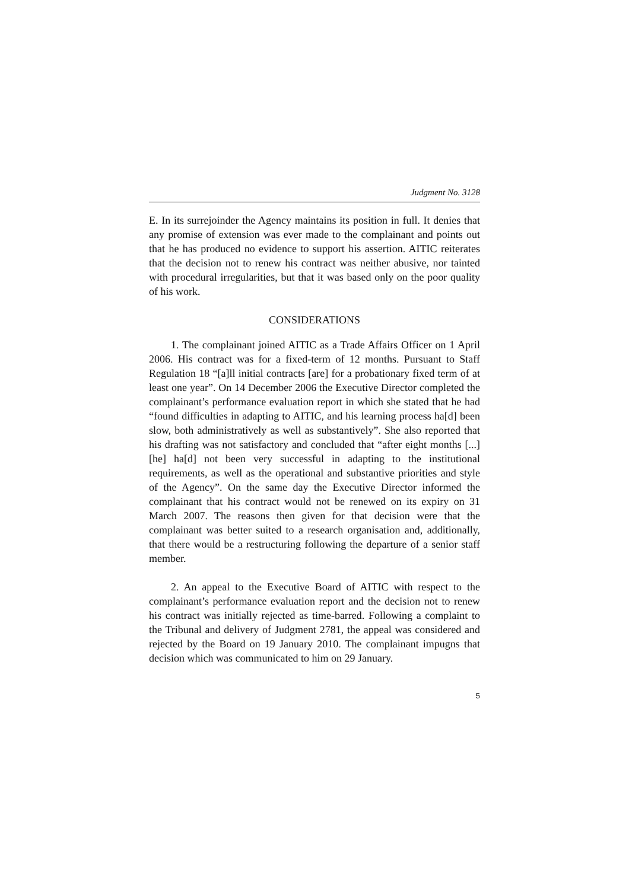Judgment No. 3128
E. In its surrejoinder the Agency maintains its position in full. It denies that any promise of extension was ever made to the complainant and points out that he has produced no evidence to support his assertion. AITIC reiterates that the decision not to renew his contract was neither abusive, nor tainted with procedural irregularities, but that it was based only on the poor quality of his work.
CONSIDERATIONS
1. The complainant joined AITIC as a Trade Affairs Officer on 1 April 2006. His contract was for a fixed-term of 12 months. Pursuant to Staff Regulation 18 “[a]ll initial contracts [are] for a probationary fixed term of at least one year”. On 14 December 2006 the Executive Director completed the complainant’s performance evaluation report in which she stated that he had “found difficulties in adapting to AITIC, and his learning process ha[d] been slow, both administratively as well as substantively”. She also reported that his drafting was not satisfactory and concluded that “after eight months [...] [he] ha[d] not been very successful in adapting to the institutional requirements, as well as the operational and substantive priorities and style of the Agency”. On the same day the Executive Director informed the complainant that his contract would not be renewed on its expiry on 31 March 2007. The reasons then given for that decision were that the complainant was better suited to a research organisation and, additionally, that there would be a restructuring following the departure of a senior staff member.
2. An appeal to the Executive Board of AITIC with respect to the complainant’s performance evaluation report and the decision not to renew his contract was initially rejected as time-barred. Following a complaint to the Tribunal and delivery of Judgment 2781, the appeal was considered and rejected by the Board on 19 January 2010. The complainant impugns that decision which was communicated to him on 29 January.
5